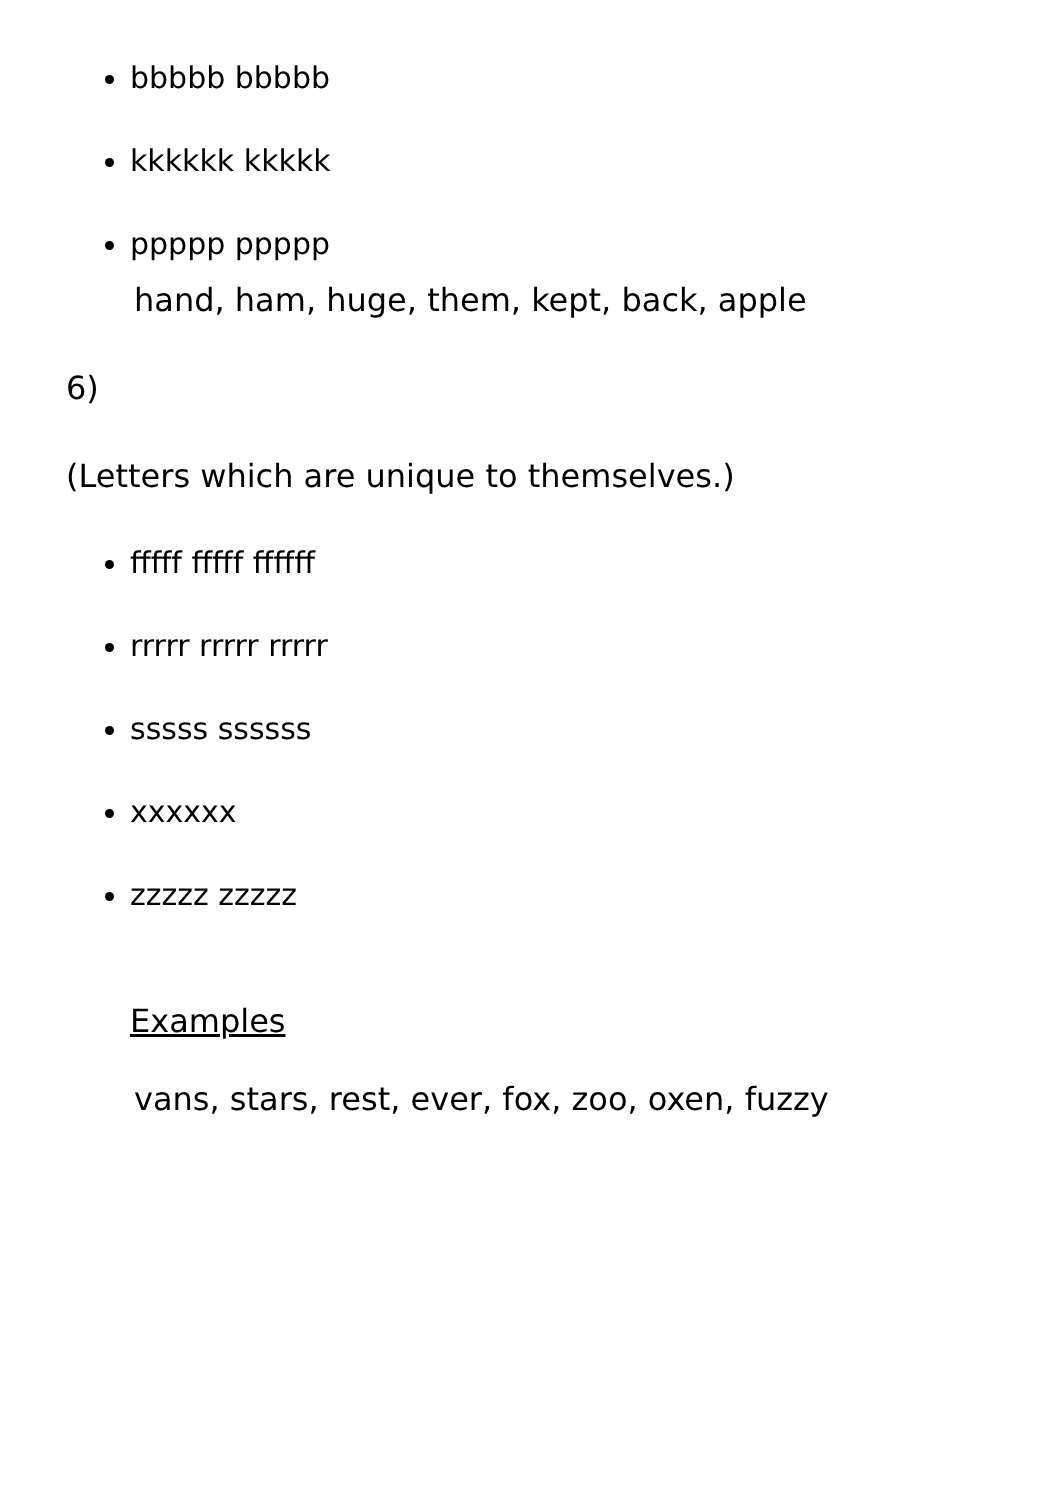bbbbb bbbbb
kkkkkk kkkkk
ppppp ppppp
hand, ham, huge, them, kept, back, apple
6)
(Letters which are unique to themselves.)
fffff fffff ffffff
rrrrr rrrrr rrrrr
sssss ssssss
xxxxxx
zzzzz zzzzz
Examples
vans, stars, rest, ever, fox, zoo, oxen, fuzzy